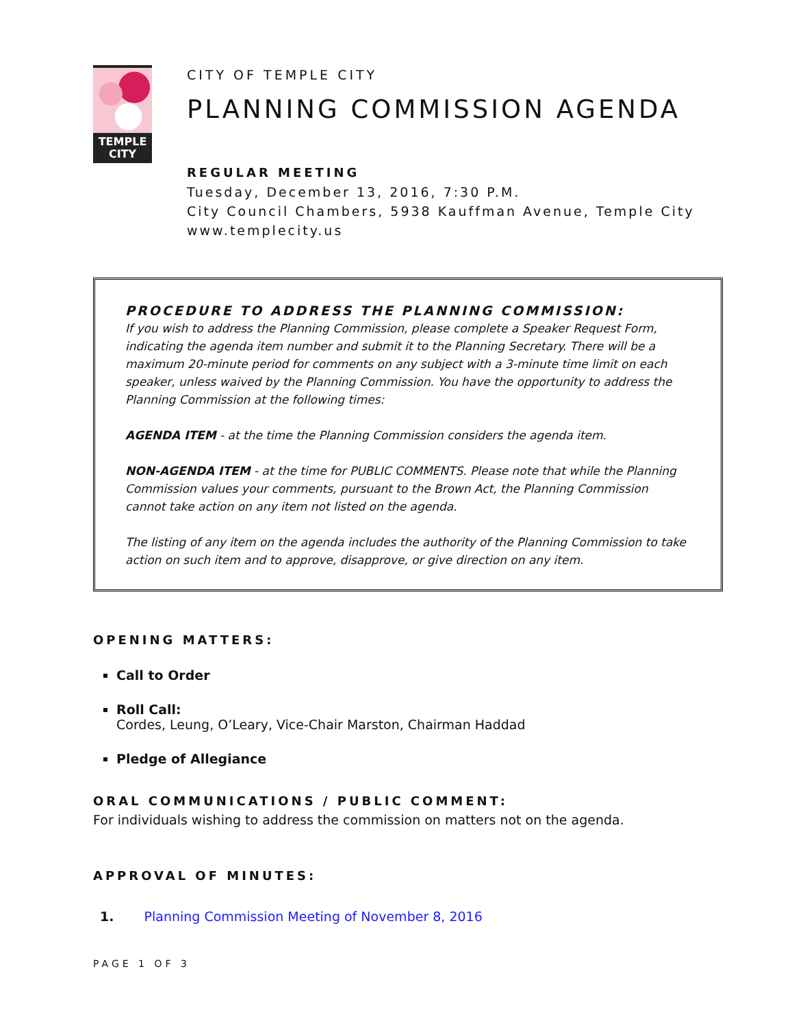TEMPLE
CITY
CITY OF TEMPLE CITY
PLANNING COMMISSION AGENDA
REGULAR MEETING
Tuesday, December 13, 2016, 7:30 P.M.
City Council Chambers, 5938 Kauffman Avenue, Temple City
www.templecity.us
PROCEDURE TO ADDRESS THE PLANNING COMMISSION:
If you wish to address the Planning Commission, please complete a Speaker Request Form, indicating the agenda item number and submit it to the Planning Secretary. There will be a maximum 20-minute period for comments on any subject with a 3-minute time limit on each speaker, unless waived by the Planning Commission. You have the opportunity to address the Planning Commission at the following times:
AGENDA ITEM - at the time the Planning Commission considers the agenda item.
NON-AGENDA ITEM - at the time for PUBLIC COMMENTS. Please note that while the Planning Commission values your comments, pursuant to the Brown Act, the Planning Commission cannot take action on any item not listed on the agenda.
The listing of any item on the agenda includes the authority of the Planning Commission to take action on such item and to approve, disapprove, or give direction on any item.
OPENING MATTERS:
Call to Order
Roll Call:
Cordes, Leung, O’Leary, Vice-Chair Marston, Chairman Haddad
Pledge of Allegiance
ORAL COMMUNICATIONS / PUBLIC COMMENT:
For individuals wishing to address the commission on matters not on the agenda.
APPROVAL OF MINUTES:
1. Planning Commission Meeting of November 8, 2016
PAGE 1 OF 3